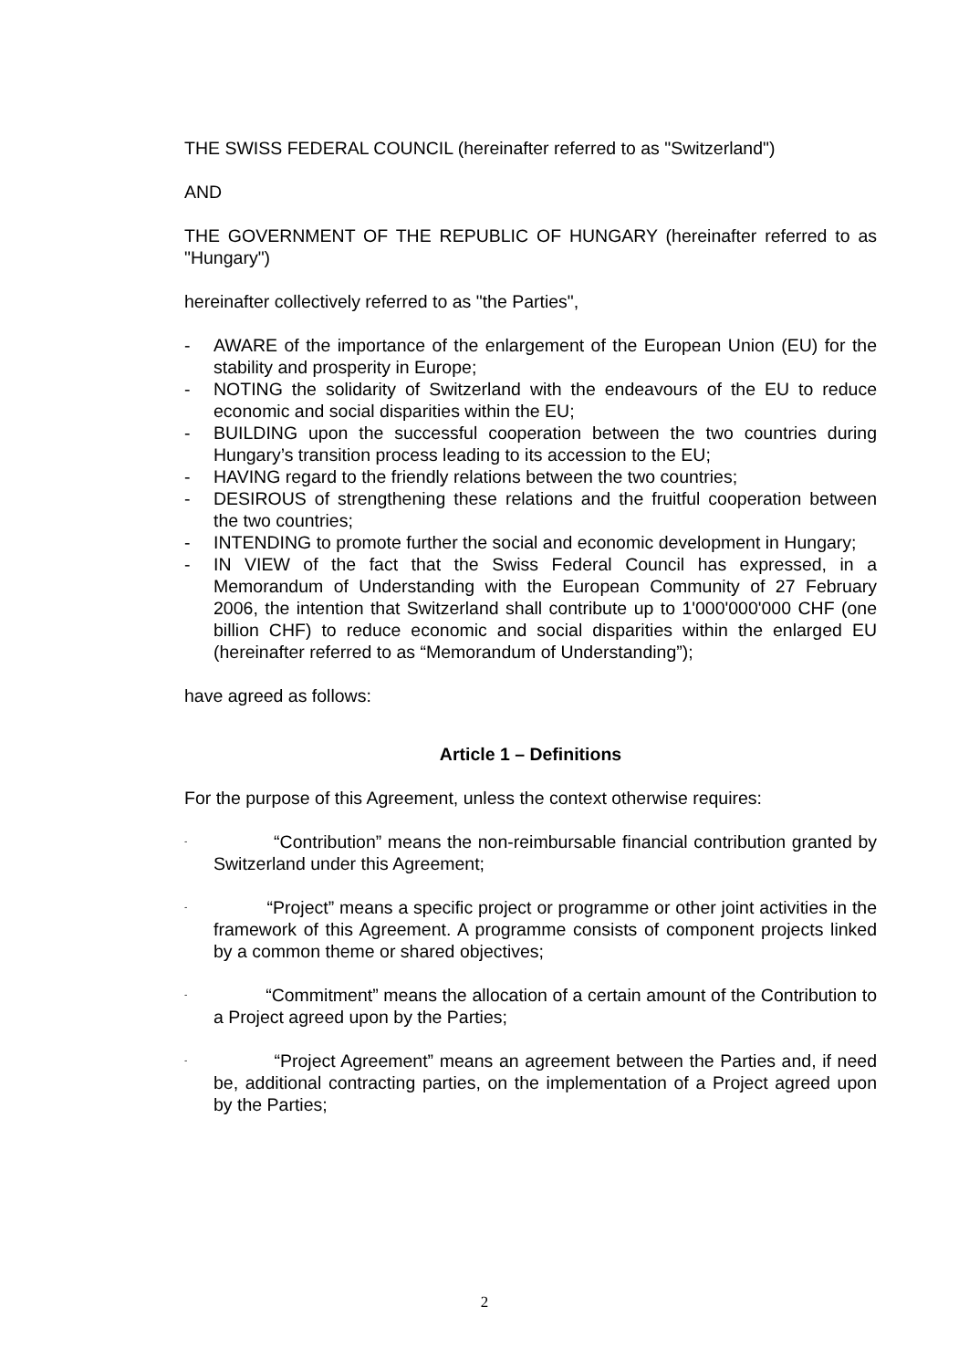THE SWISS FEDERAL COUNCIL (hereinafter referred to as "Switzerland")
AND
THE GOVERNMENT OF THE REPUBLIC OF HUNGARY (hereinafter referred to as "Hungary")
hereinafter collectively referred to as "the Parties",
- AWARE of the importance of the enlargement of the European Union (EU) for the stability and prosperity in Europe;
- NOTING the solidarity of Switzerland with the endeavours of the EU to reduce economic and social disparities within the EU;
- BUILDING upon the successful cooperation between the two countries during Hungary’s transition process leading to its accession to the EU;
- HAVING regard to the friendly relations between the two countries;
- DESIROUS of strengthening these relations and the fruitful cooperation between the two countries;
- INTENDING to promote further the social and economic development in Hungary;
- IN VIEW of the fact that the Swiss Federal Council has expressed, in a Memorandum of Understanding with the European Community of 27 February 2006, the intention that Switzerland shall contribute up to 1'000'000'000 CHF (one billion CHF) to reduce economic and social disparities within the enlarged EU (hereinafter referred to as “Memorandum of Understanding”);
have agreed as follows:
Article 1 – Definitions
For the purpose of this Agreement, unless the context otherwise requires:
- “Contribution” means the non-reimbursable financial contribution granted by Switzerland under this Agreement;
- “Project” means a specific project or programme or other joint activities in the framework of this Agreement. A programme consists of component projects linked by a common theme or shared objectives;
- “Commitment” means the allocation of a certain amount of the Contribution to a Project agreed upon by the Parties;
- “Project Agreement” means an agreement between the Parties and, if need be, additional contracting parties, on the implementation of a Project agreed upon by the Parties;
2